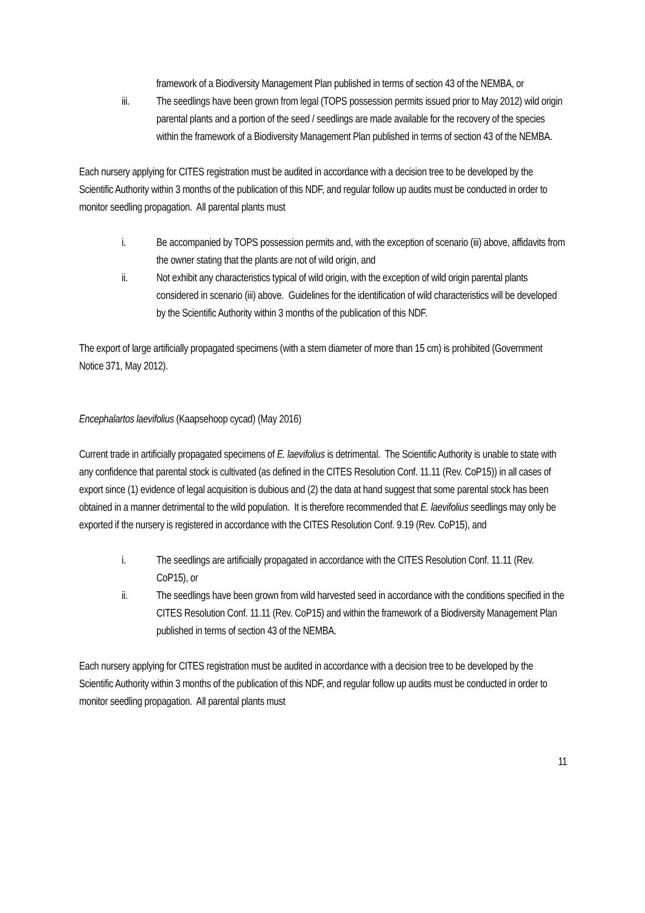framework of a Biodiversity Management Plan published in terms of section 43 of the NEMBA, or
iii. The seedlings have been grown from legal (TOPS possession permits issued prior to May 2012) wild origin parental plants and a portion of the seed / seedlings are made available for the recovery of the species within the framework of a Biodiversity Management Plan published in terms of section 43 of the NEMBA.
Each nursery applying for CITES registration must be audited in accordance with a decision tree to be developed by the Scientific Authority within 3 months of the publication of this NDF, and regular follow up audits must be conducted in order to monitor seedling propagation. All parental plants must
i. Be accompanied by TOPS possession permits and, with the exception of scenario (iii) above, affidavits from the owner stating that the plants are not of wild origin, and
ii. Not exhibit any characteristics typical of wild origin, with the exception of wild origin parental plants considered in scenario (iii) above. Guidelines for the identification of wild characteristics will be developed by the Scientific Authority within 3 months of the publication of this NDF.
The export of large artificially propagated specimens (with a stem diameter of more than 15 cm) is prohibited (Government Notice 371, May 2012).
Encephalartos laevifolius (Kaapsehoop cycad) (May 2016)
Current trade in artificially propagated specimens of E. laevifolius is detrimental. The Scientific Authority is unable to state with any confidence that parental stock is cultivated (as defined in the CITES Resolution Conf. 11.11 (Rev. CoP15)) in all cases of export since (1) evidence of legal acquisition is dubious and (2) the data at hand suggest that some parental stock has been obtained in a manner detrimental to the wild population. It is therefore recommended that E. laevifolius seedlings may only be exported if the nursery is registered in accordance with the CITES Resolution Conf. 9.19 (Rev. CoP15), and
i. The seedlings are artificially propagated in accordance with the CITES Resolution Conf. 11.11 (Rev. CoP15), or
ii. The seedlings have been grown from wild harvested seed in accordance with the conditions specified in the CITES Resolution Conf. 11.11 (Rev. CoP15) and within the framework of a Biodiversity Management Plan published in terms of section 43 of the NEMBA.
Each nursery applying for CITES registration must be audited in accordance with a decision tree to be developed by the Scientific Authority within 3 months of the publication of this NDF, and regular follow up audits must be conducted in order to monitor seedling propagation. All parental plants must
11